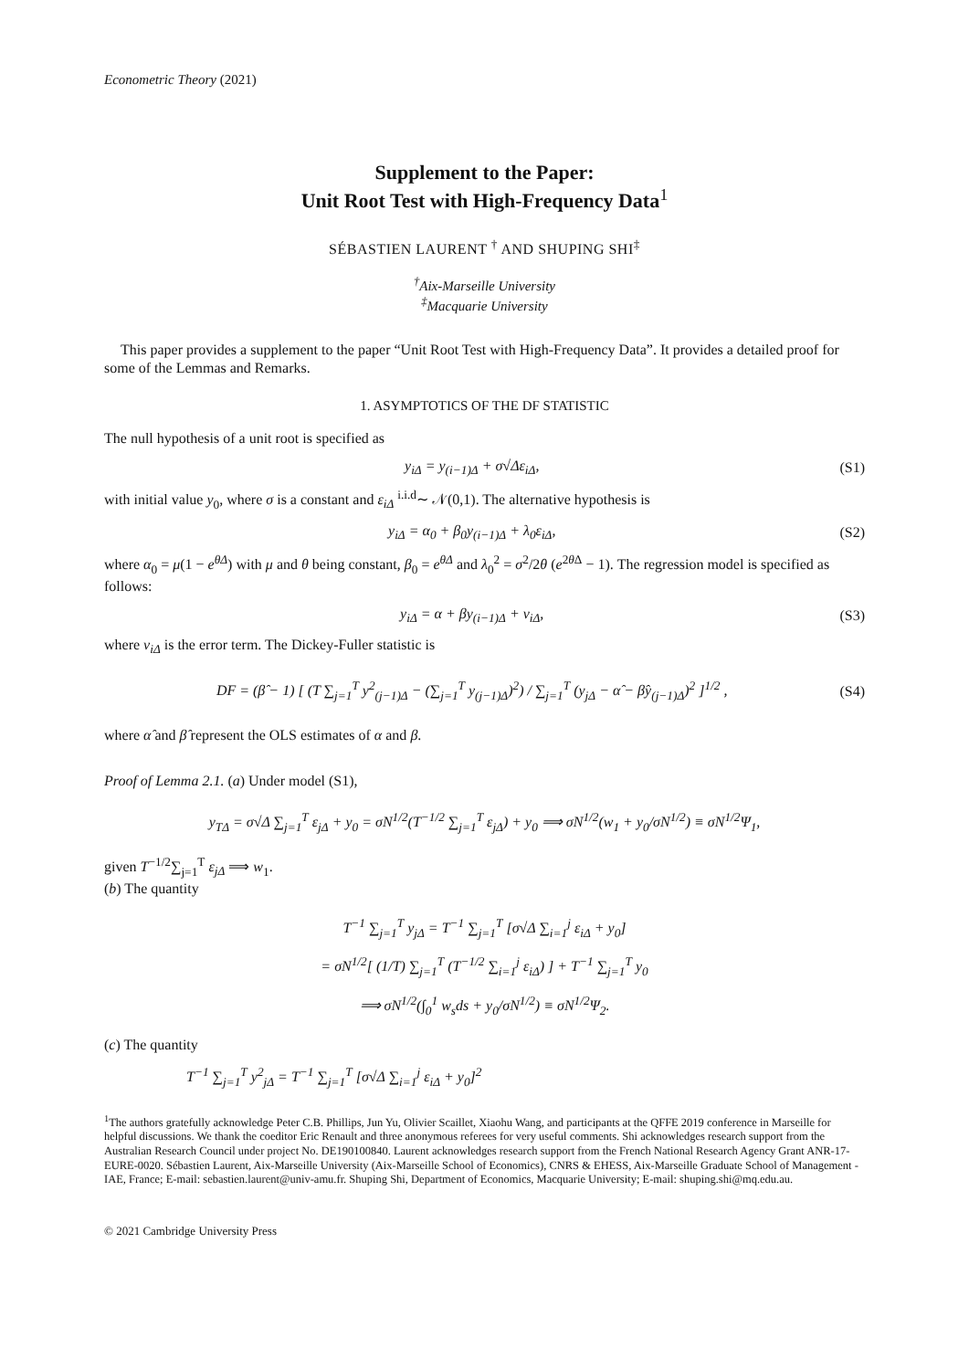Econometric Theory (2021)
Supplement to the Paper:
Unit Root Test with High-Frequency Data<sup>1</sup>
SÉBASTIEN LAURENT <sup>†</sup> AND SHUPING SHI<sup>‡</sup>
<sup>†</sup> Aix-Marseille University
<sup>‡</sup> Macquarie University
This paper provides a supplement to the paper “Unit Root Test with High-Frequency Data”. It provides a detailed proof for some of the Lemmas and Remarks.
1. ASYMPTOTICS OF THE DF STATISTIC
The null hypothesis of a unit root is specified as
y<sub>iΔ</sub> = y<sub>(i−1)Δ</sub> + σ√Δε<sub>iΔ</sub>, (S1)
with initial value y<sub>0</sub>, where σ is a constant and ε<sub>iΔ</sub> <sup>i.i.d</sup>∼ 𝒩(0,1). The alternative hypothesis is
y<sub>iΔ</sub> = α<sub>0</sub> + β<sub>0</sub>y<sub>(i−1)Δ</sub> + λ<sub>0</sub>ε<sub>iΔ</sub>, (S2)
where α<sub>0</sub> = μ(1 − e<sup>θΔ</sup>) with μ and θ being constant, β<sub>0</sub> = e<sup>θΔ</sup> and λ<sub>0</sub><sup>2</sup> = σ<sup>2</sup>/2θ (e<sup>2θ Δ</sup> − 1). The regression model is specified as follows:
y<sub>iΔ</sub> = α + βy<sub>(i−1)Δ</sub> + v<sub>iΔ</sub>, (S3)
where v<sub>iΔ</sub> is the error term. The Dickey-Fuller statistic is
DF = (β̂ − 1) [ (T ∑<sub>j=1</sub><sup>T</sup> y<sup>2</sup><sub>(j−1)Δ</sub> − (∑<sub>j=1</sub><sup>T</sup> y<sub>(j−1)Δ</sub>)<sup>2</sup>) / ∑<sub>j=1</sub><sup>T</sup> (y<sub>jΔ</sub> − α̂ − β̂y<sub>(j−1)Δ</sub>)<sup>2</sup> ]<sup>1/2</sup> , (S4)
where α̂ and β̂ represent the OLS estimates of α and β.
Proof of Lemma 2.1. (a) Under model (S1),
y<sub>TΔ</sub> = σ√Δ ∑<sub>j=1</sub><sup>T</sup> ε<sub>jΔ</sub> + y<sub>0</sub> = σN<sup>1/2</sup>(T<sup>−1/2</sup> ∑<sub>j=1</sub><sup>T</sup> ε<sub>jΔ</sub>) + y<sub>0</sub> ⟹ σN<sup>1/2</sup>(w<sub>1</sub> + y<sub>0</sub>/σN<sup>1/2</sup>) ≡ σN<sup>1/2</sup>Ψ<sub>1</sub>,
given T<sup>−1/2</sup>∑<sub>j=1</sub><sup>T</sup> ε<sub>jΔ</sub> ⟹ w<sub>1</sub>.
(b) The quantity
T<sup>−1</sup> ∑<sub>j=1</sub><sup>T</sup> y<sub>jΔ</sub> = T<sup>−1</sup> ∑<sub>j=1</sub><sup>T</sup> [σ√Δ ∑<sub>i=1</sub><sup>j</sup> ε<sub>iΔ</sub> + y<sub>0</sub>]
= σN<sup>1/2</sup>[ (1/T) ∑<sub>j=1</sub><sup>T</sup> (T<sup>−1/2</sup> ∑<sub>i=1</sub><sup>j</sup> ε<sub>iΔ</sub>) ] + T<sup>−1</sup> ∑<sub>j=1</sub><sup>T</sup> y<sub>0</sub>
⟹ σN<sup>1/2</sup>(∫<sub>0</sub><sup>1</sup> w<sub>s</sub>ds + y<sub>0</sub>/σN<sup>1/2</sup>) ≡ σN<sup>1/2</sup>Ψ<sub>2</sub>.
(c) The quantity
T<sup>−1</sup> ∑<sub>j=1</sub><sup>T</sup> y<sup>2</sup><sub>jΔ</sub> = T<sup>−1</sup> ∑<sub>j=1</sub><sup>T</sup> [σ√Δ ∑<sub>i=1</sub><sup>j</sup> ε<sub>iΔ</sub> + y<sub>0</sub>]<sup>2</sup>
<sup>1</sup> The authors gratefully acknowledge Peter C.B. Phillips, Jun Yu, Olivier Scaillet, Xiaohu Wang, and participants at the QFFE 2019 conference in Marseille for helpful discussions. We thank the coeditor Eric Renault and three anonymous referees for very useful comments. Shi acknowledges research support from the Australian Research Council under project No. DE190100840. Laurent acknowledges research support from the French National Research Agency Grant ANR-17-EURE-0020. Sébastien Laurent, Aix-Marseille University (Aix-Marseille School of Economics), CNRS & EHESS, Aix-Marseille Graduate School of Management - IAE, France; E-mail: sebastien.laurent@univ-amu.fr. Shuping Shi, Department of Economics, Macquarie University; E-mail: shuping.shi@mq.edu.au.
© 2021 Cambridge University Press